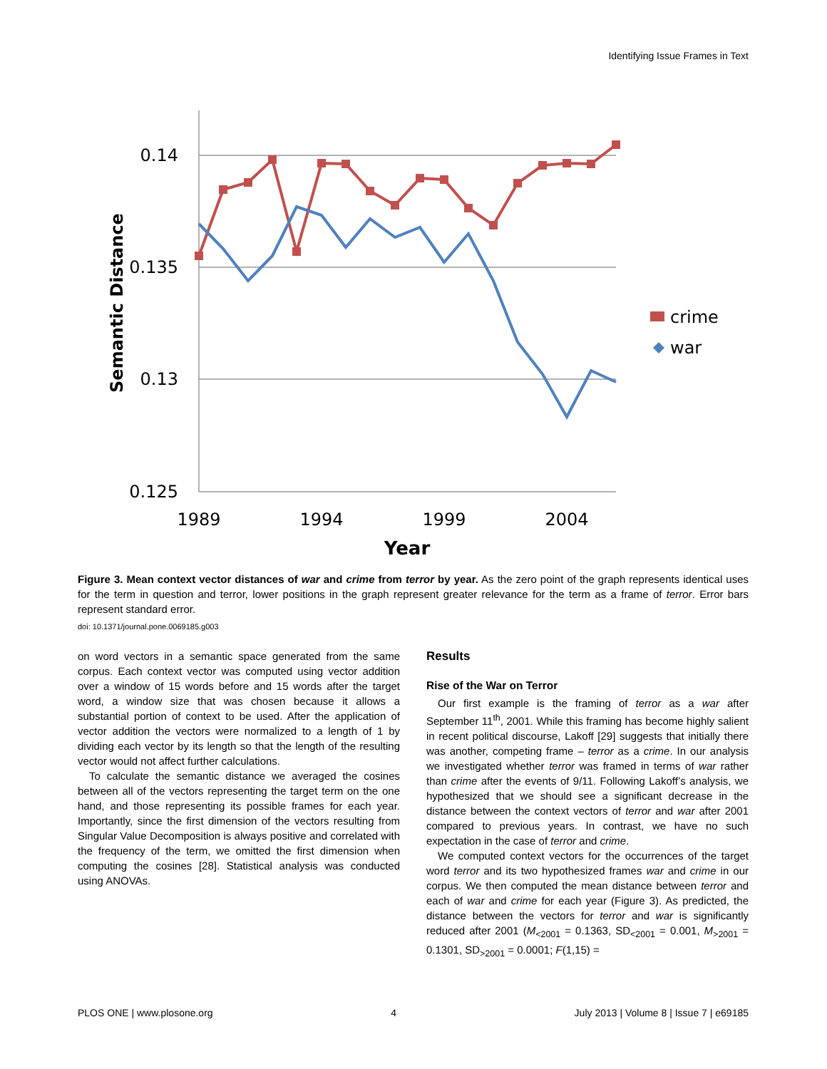Identifying Issue Frames in Text
0.14
0.135
0.13
0.125
1989
1994
1999
2004
Year
Semantic Distance
crime
war
Figure 3. Mean context vector distances of war and crime from terror by year. As the zero point of the graph represents identical uses for the term in question and terror, lower positions in the graph represent greater relevance for the term as a frame of terror. Error bars represent standard error.
doi: 10.1371/journal.pone.0069185.g003
on word vectors in a semantic space generated from the same corpus. Each context vector was computed using vector addition over a window of 15 words before and 15 words after the target word, a window size that was chosen because it allows a substantial portion of context to be used. After the application of vector addition the vectors were normalized to a length of 1 by dividing each vector by its length so that the length of the resulting vector would not affect further calculations.
To calculate the semantic distance we averaged the cosines between all of the vectors representing the target term on the one hand, and those representing its possible frames for each year. Importantly, since the first dimension of the vectors resulting from Singular Value Decomposition is always positive and correlated with the frequency of the term, we omitted the first dimension when computing the cosines [28]. Statistical analysis was conducted using ANOVAs.
Results
Rise of the War on Terror
Our first example is the framing of terror as a war after September 11<sup>th</sup>, 2001. While this framing has become highly salient in recent political discourse, Lakoff [29] suggests that initially there was another, competing frame – terror as a crime. In our analysis we investigated whether terror was framed in terms of war rather than crime after the events of 9/11. Following Lakoff’s analysis, we hypothesized that we should see a significant decrease in the distance between the context vectors of terror and war after 2001 compared to previous years. In contrast, we have no such expectation in the case of terror and crime.
We computed context vectors for the occurrences of the target word terror and its two hypothesized frames war and crime in our corpus. We then computed the mean distance between terror and each of war and crime for each year (Figure 3). As predicted, the distance between the vectors for terror and war is significantly reduced after 2001 (M<sub><2001</sub> = 0.1363, SD<sub><2001</sub> = 0.001, M<sub>>2001</sub> = 0.1301, SD<sub>>2001</sub> = 0.0001; F(1,15) =
PLOS ONE | www.plosone.org 4 July 2013 | Volume 8 | Issue 7 | e69185